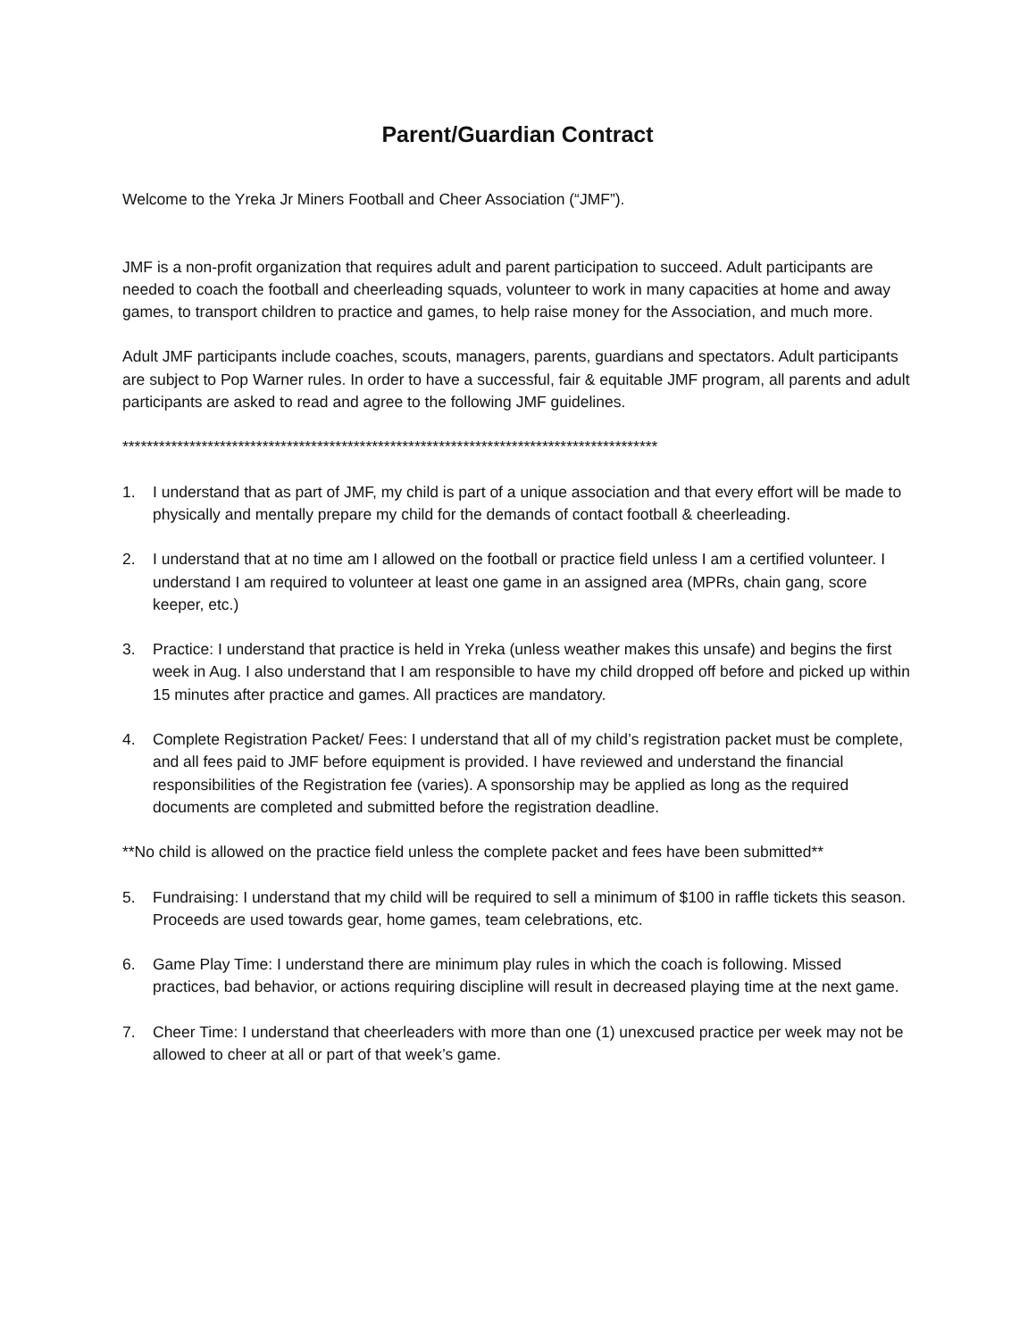Parent/Guardian Contract
Welcome to the Yreka Jr Miners Football and Cheer Association (“JMF”).
JMF is a non-profit organization that requires adult and parent participation to succeed. Adult participants are needed to coach the football and cheerleading squads, volunteer to work in many capacities at home and away games, to transport children to practice and games, to help raise money for the Association, and much more.
Adult JMF participants include coaches, scouts, managers, parents, guardians and spectators. Adult participants are subject to Pop Warner rules. In order to have a successful, fair & equitable JMF program, all parents and adult participants are asked to read and agree to the following JMF guidelines.
****************************************************************************************
1. I understand that as part of JMF, my child is part of a unique association and that every effort will be made to physically and mentally prepare my child for the demands of contact football & cheerleading.
2. I understand that at no time am I allowed on the football or practice field unless I am a certified volunteer. I understand I am required to volunteer at least one game in an assigned area (MPRs, chain gang, score keeper, etc.)
3. Practice: I understand that practice is held in Yreka (unless weather makes this unsafe) and begins the first week in Aug. I also understand that I am responsible to have my child dropped off before and picked up within 15 minutes after practice and games. All practices are mandatory.
4. Complete Registration Packet/ Fees: I understand that all of my child’s registration packet must be complete, and all fees paid to JMF before equipment is provided. I have reviewed and understand the financial responsibilities of the Registration fee (varies). A sponsorship may be applied as long as the required documents are completed and submitted before the registration deadline.
**No child is allowed on the practice field unless the complete packet and fees have been submitted**
5. Fundraising: I understand that my child will be required to sell a minimum of $100 in raffle tickets this season. Proceeds are used towards gear, home games, team celebrations, etc.
6. Game Play Time: I understand there are minimum play rules in which the coach is following. Missed practices, bad behavior, or actions requiring discipline will result in decreased playing time at the next game.
7. Cheer Time: I understand that cheerleaders with more than one (1) unexcused practice per week may not be allowed to cheer at all or part of that week’s game.